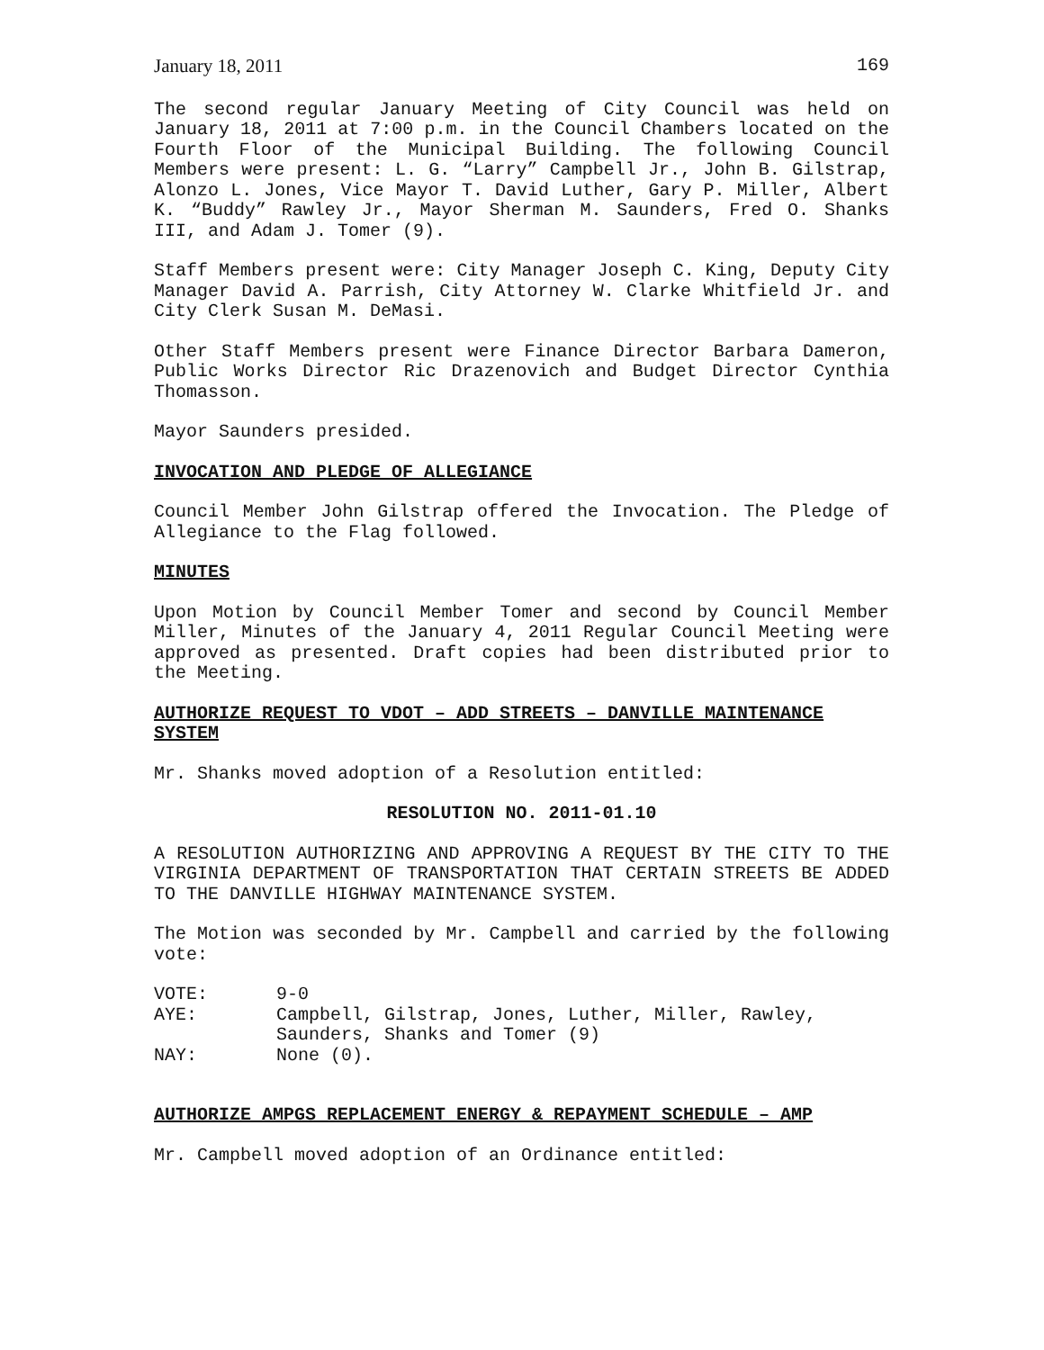January 18, 2011 169
The second regular January Meeting of City Council was held on January 18, 2011 at 7:00 p.m. in the Council Chambers located on the Fourth Floor of the Municipal Building. The following Council Members were present: L. G. “Larry” Campbell Jr., John B. Gilstrap, Alonzo L. Jones, Vice Mayor T. David Luther, Gary P. Miller, Albert K. “Buddy” Rawley Jr., Mayor Sherman M. Saunders, Fred O. Shanks III, and Adam J. Tomer (9).
Staff Members present were: City Manager Joseph C. King, Deputy City Manager David A. Parrish, City Attorney W. Clarke Whitfield Jr. and City Clerk Susan M. DeMasi.
Other Staff Members present were Finance Director Barbara Dameron, Public Works Director Ric Drazenovich and Budget Director Cynthia Thomasson.
Mayor Saunders presided.
INVOCATION AND PLEDGE OF ALLEGIANCE
Council Member John Gilstrap offered the Invocation. The Pledge of Allegiance to the Flag followed.
MINUTES
Upon Motion by Council Member Tomer and second by Council Member Miller, Minutes of the January 4, 2011 Regular Council Meeting were approved as presented. Draft copies had been distributed prior to the Meeting.
AUTHORIZE REQUEST TO VDOT – ADD STREETS – DANVILLE MAINTENANCE SYSTEM
Mr. Shanks moved adoption of a Resolution entitled:
RESOLUTION NO. 2011-01.10
A RESOLUTION AUTHORIZING AND APPROVING A REQUEST BY THE CITY TO THE VIRGINIA DEPARTMENT OF TRANSPORTATION THAT CERTAIN STREETS BE ADDED TO THE DANVILLE HIGHWAY MAINTENANCE SYSTEM.
The Motion was seconded by Mr. Campbell and carried by the following vote:
VOTE: 9-0
AYE: Campbell, Gilstrap, Jones, Luther, Miller, Rawley, Saunders, Shanks and Tomer (9)
NAY: None (0).
AUTHORIZE AMPGS REPLACEMENT ENERGY & REPAYMENT SCHEDULE – AMP
Mr. Campbell moved adoption of an Ordinance entitled: